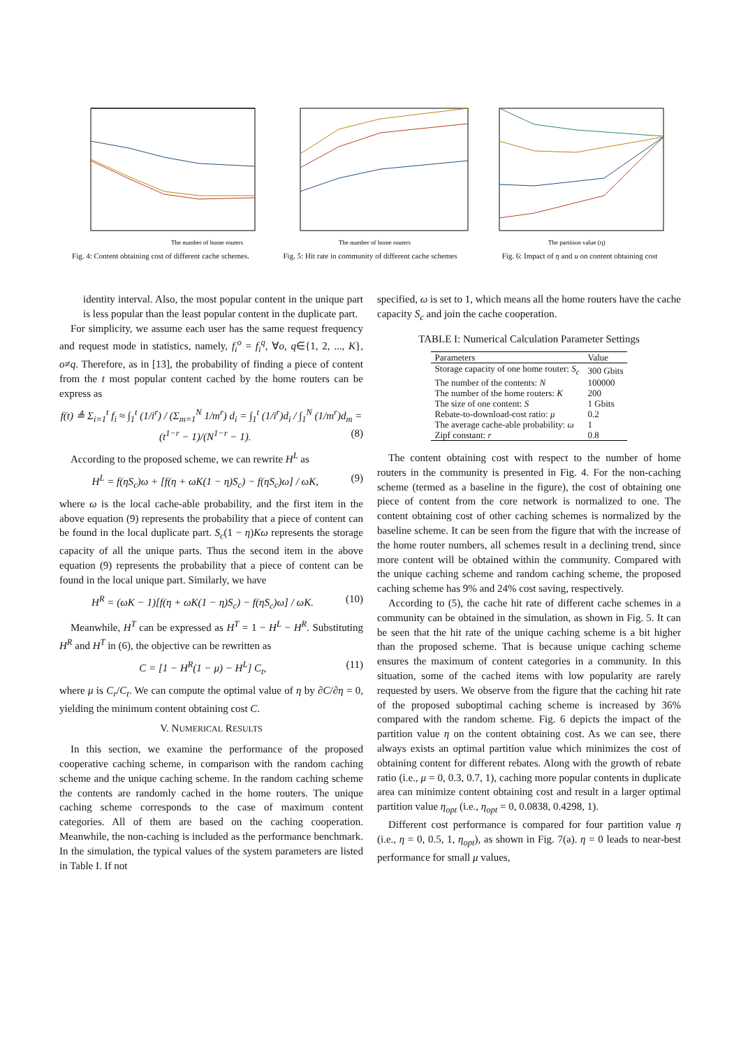The number of home routers
Fig. 4: Content obtaining cost of different cache schemes.
The number of home routers
Fig. 5: Hit rate in community of different cache schemes
The partition value (η)
Fig. 6: Impact of η and u on content obtaining cost
identity interval. Also, the most popular content in the unique part is less popular than the least popular content in the duplicate part.
For simplicity, we assume each user has the same request frequency and request mode in statistics, namely, f<sub>i</sub><sup>o</sup> = f<sub>i</sub><sup>q</sup>, ∀o, q∈{1, 2, ..., K}, o≠q. Therefore, as in [13], the probability of finding a piece of content from the t most popular content cached by the home routers can be express as
f(t) ≜ Σ<sub>i=1</sub><sup>t</sup> f<sub>i</sub> ≈ ∫<sub>1</sub><sup>t</sup> (1/i<sup>r</sup>) / (Σ<sub>m=1</sub><sup>N</sup> 1/m<sup>r</sup>) d<sub>i</sub> = ∫<sub>1</sub><sup>t</sup> (1/i<sup>r</sup>)d<sub>i</sub> / ∫<sub>1</sub><sup>N</sup> (1/m<sup>r</sup>)d<sub>m</sub> = (t<sup>1−r</sup> − 1)/(N<sup>1−r</sup> − 1). (8)
According to the proposed scheme, we can rewrite H<sup>L</sup> as
H<sup>L</sup> = f(ηS<sub>c</sub>)ω + [f(η + ωK(1 − η)S<sub>c</sub>) − f(ηS<sub>c</sub>)ω] / ωK, (9)
where ω is the local cache-able probability, and the first item in the above equation (9) represents the probability that a piece of content can be found in the local duplicate part. S<sub>c</sub>(1 − η)Kω represents the storage capacity of all the unique parts. Thus the second item in the above equation (9) represents the probability that a piece of content can be found in the local unique part. Similarly, we have
H<sup>R</sup> = (ωK − 1)[f(η + ωK(1 − η)S<sub>c</sub>) − f(ηS<sub>c</sub>)ω] / ωK. (10)
Meanwhile, H<sup>T</sup> can be expressed as H<sup>T</sup> = 1 − H<sup>L</sup> − H<sup>R</sup>. Substituting H<sup>R</sup> and H<sup>T</sup> in (6), the objective can be rewritten as
C = [1 − H<sup>R</sup>(1 − μ) − H<sup>L</sup>] C<sub>t</sub>, (11)
where μ is C<sub>r</sub>/C<sub>t</sub>. We can compute the optimal value of η by ∂C/∂η = 0, yielding the minimum content obtaining cost C.
V. NUMERICAL RESULTS
In this section, we examine the performance of the proposed cooperative caching scheme, in comparison with the random caching scheme and the unique caching scheme. In the random caching scheme the contents are randomly cached in the home routers. The unique caching scheme corresponds to the case of maximum content categories. All of them are based on the caching cooperation. Meanwhile, the non-caching is included as the performance benchmark. In the simulation, the typical values of the system parameters are listed in Table I. If not
specified, ω is set to 1, which means all the home routers have the cache capacity S<sub>c</sub> and join the cache cooperation.
TABLE I: Numerical Calculation Parameter Settings
| Parameters | Value |
| --- | --- |
| Storage capacity of one home router: S<sub>c</sub> | 300 Gbits |
| The number of the contents: N | 100000 |
| The number of the home routers: K | 200 |
| The size of one content: S | 1 Gbits |
| Rebate-to-download-cost ratio: μ | 0.2 |
| The average cache-able probability: ω | 1 |
| Zipf constant: r | 0.8 |
The content obtaining cost with respect to the number of home routers in the community is presented in Fig. 4. For the non-caching scheme (termed as a baseline in the figure), the cost of obtaining one piece of content from the core network is normalized to one. The content obtaining cost of other caching schemes is normalized by the baseline scheme. It can be seen from the figure that with the increase of the home router numbers, all schemes result in a declining trend, since more content will be obtained within the community. Compared with the unique caching scheme and random caching scheme, the proposed caching scheme has 9% and 24% cost saving, respectively.
According to (5), the cache hit rate of different cache schemes in a community can be obtained in the simulation, as shown in Fig. 5. It can be seen that the hit rate of the unique caching scheme is a bit higher than the proposed scheme. That is because unique caching scheme ensures the maximum of content categories in a community. In this situation, some of the cached items with low popularity are rarely requested by users. We observe from the figure that the caching hit rate of the proposed suboptimal caching scheme is increased by 36% compared with the random scheme. Fig. 6 depicts the impact of the partition value η on the content obtaining cost. As we can see, there always exists an optimal partition value which minimizes the cost of obtaining content for different rebates. Along with the growth of rebate ratio (i.e., μ = 0, 0.3, 0.7, 1), caching more popular contents in duplicate area can minimize content obtaining cost and result in a larger optimal partition value η<sub>opt</sub> (i.e., η<sub>opt</sub> = 0, 0.0838, 0.4298, 1).
Different cost performance is compared for four partition value η (i.e., η = 0, 0.5, 1, η<sub>opt</sub>), as shown in Fig. 7(a). η = 0 leads to near-best performance for small μ values,